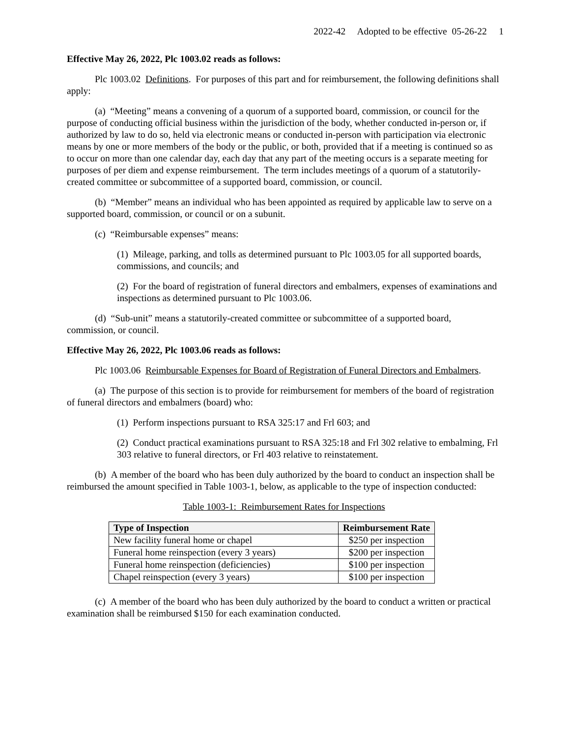2022-42 Adopted to be effective 05-26-22 1
Effective May 26, 2022, Plc 1003.02 reads as follows:
Plc 1003.02 Definitions. For purposes of this part and for reimbursement, the following definitions shall apply:
(a) “Meeting” means a convening of a quorum of a supported board, commission, or council for the purpose of conducting official business within the jurisdiction of the body, whether conducted in-person or, if authorized by law to do so, held via electronic means or conducted in-person with participation via electronic means by one or more members of the body or the public, or both, provided that if a meeting is continued so as to occur on more than one calendar day, each day that any part of the meeting occurs is a separate meeting for purposes of per diem and expense reimbursement. The term includes meetings of a quorum of a statutorily-created committee or subcommittee of a supported board, commission, or council.
(b) “Member” means an individual who has been appointed as required by applicable law to serve on a supported board, commission, or council or on a subunit.
(c) “Reimbursable expenses” means:
(1) Mileage, parking, and tolls as determined pursuant to Plc 1003.05 for all supported boards, commissions, and councils; and
(2) For the board of registration of funeral directors and embalmers, expenses of examinations and inspections as determined pursuant to Plc 1003.06.
(d) “Sub-unit” means a statutorily-created committee or subcommittee of a supported board, commission, or council.
Effective May 26, 2022, Plc 1003.06 reads as follows:
Plc 1003.06 Reimbursable Expenses for Board of Registration of Funeral Directors and Embalmers.
(a) The purpose of this section is to provide for reimbursement for members of the board of registration of funeral directors and embalmers (board) who:
(1) Perform inspections pursuant to RSA 325:17 and Frl 603; and
(2) Conduct practical examinations pursuant to RSA 325:18 and Frl 302 relative to embalming, Frl 303 relative to funeral directors, or Frl 403 relative to reinstatement.
(b) A member of the board who has been duly authorized by the board to conduct an inspection shall be reimbursed the amount specified in Table 1003-1, below, as applicable to the type of inspection conducted:
Table 1003-1: Reimbursement Rates for Inspections
| Type of Inspection | Reimbursement Rate |
| --- | --- |
| New facility funeral home or chapel | $250 per inspection |
| Funeral home reinspection (every 3 years) | $200 per inspection |
| Funeral home reinspection (deficiencies) | $100 per inspection |
| Chapel reinspection (every 3 years) | $100 per inspection |
(c) A member of the board who has been duly authorized by the board to conduct a written or practical examination shall be reimbursed $150 for each examination conducted.